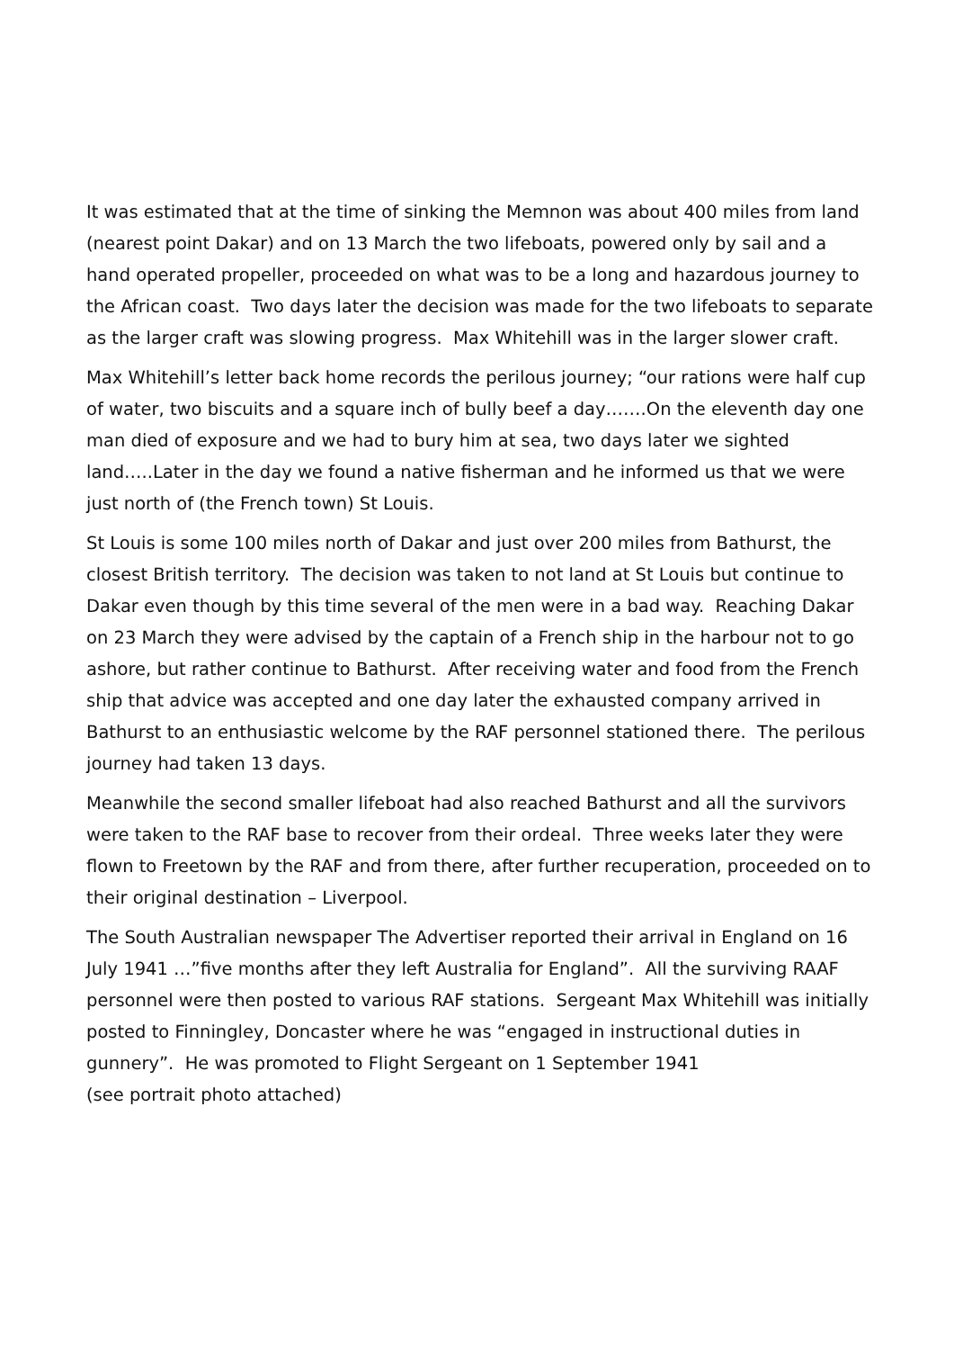It was estimated that at the time of sinking the Memnon was about 400 miles from land (nearest point Dakar) and on 13 March the two lifeboats, powered only by sail and a hand operated propeller, proceeded on what was to be a long and hazardous journey to the African coast. Two days later the decision was made for the two lifeboats to separate as the larger craft was slowing progress. Max Whitehill was in the larger slower craft.
Max Whitehill’s letter back home records the perilous journey; “our rations were half cup of water, two biscuits and a square inch of bully beef a day…….On the eleventh day one man died of exposure and we had to bury him at sea, two days later we sighted land…..Later in the day we found a native fisherman and he informed us that we were just north of (the French town) St Louis.
St Louis is some 100 miles north of Dakar and just over 200 miles from Bathurst, the closest British territory. The decision was taken to not land at St Louis but continue to Dakar even though by this time several of the men were in a bad way. Reaching Dakar on 23 March they were advised by the captain of a French ship in the harbour not to go ashore, but rather continue to Bathurst. After receiving water and food from the French ship that advice was accepted and one day later the exhausted company arrived in Bathurst to an enthusiastic welcome by the RAF personnel stationed there. The perilous journey had taken 13 days.
Meanwhile the second smaller lifeboat had also reached Bathurst and all the survivors were taken to the RAF base to recover from their ordeal. Three weeks later they were flown to Freetown by the RAF and from there, after further recuperation, proceeded on to their original destination – Liverpool.
The South Australian newspaper The Advertiser reported their arrival in England on 16 July 1941 …”five months after they left Australia for England”. All the surviving RAAF personnel were then posted to various RAF stations. Sergeant Max Whitehill was initially posted to Finningley, Doncaster where he was “engaged in instructional duties in gunnery”. He was promoted to Flight Sergeant on 1 September 1941
(see portrait photo attached)